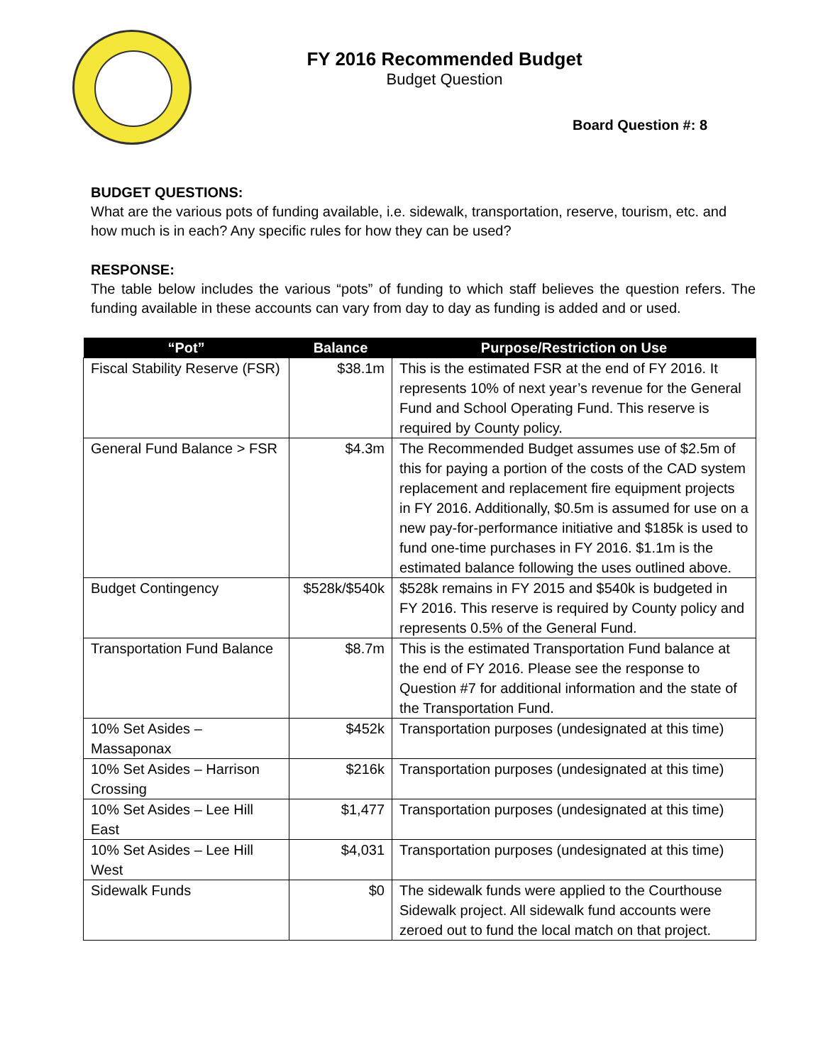FY 2016 Recommended Budget
Budget Question
Board Question #: 8
BUDGET QUESTIONS:
What are the various pots of funding available, i.e. sidewalk, transportation, reserve, tourism, etc. and how much is in each? Any specific rules for how they can be used?
RESPONSE:
The table below includes the various “pots” of funding to which staff believes the question refers. The funding available in these accounts can vary from day to day as funding is added and or used.
| “Pot” | Balance | Purpose/Restriction on Use |
| --- | --- | --- |
| Fiscal Stability Reserve (FSR) | $38.1m | This is the estimated FSR at the end of FY 2016. It represents 10% of next year’s revenue for the General Fund and School Operating Fund. This reserve is required by County policy. |
| General Fund Balance > FSR | $4.3m | The Recommended Budget assumes use of $2.5m of this for paying a portion of the costs of the CAD system replacement and replacement fire equipment projects in FY 2016. Additionally, $0.5m is assumed for use on a new pay-for-performance initiative and $185k is used to fund one-time purchases in FY 2016. $1.1m is the estimated balance following the uses outlined above. |
| Budget Contingency | $528k/$540k | $528k remains in FY 2015 and $540k is budgeted in FY 2016. This reserve is required by County policy and represents 0.5% of the General Fund. |
| Transportation Fund Balance | $8.7m | This is the estimated Transportation Fund balance at the end of FY 2016. Please see the response to Question #7 for additional information and the state of the Transportation Fund. |
| 10% Set Asides – Massaponax | $452k | Transportation purposes (undesignated at this time) |
| 10% Set Asides – Harrison Crossing | $216k | Transportation purposes (undesignated at this time) |
| 10% Set Asides – Lee Hill East | $1,477 | Transportation purposes (undesignated at this time) |
| 10% Set Asides – Lee Hill West | $4,031 | Transportation purposes (undesignated at this time) |
| Sidewalk Funds | $0 | The sidewalk funds were applied to the Courthouse Sidewalk project. All sidewalk fund accounts were zeroed out to fund the local match on that project. |